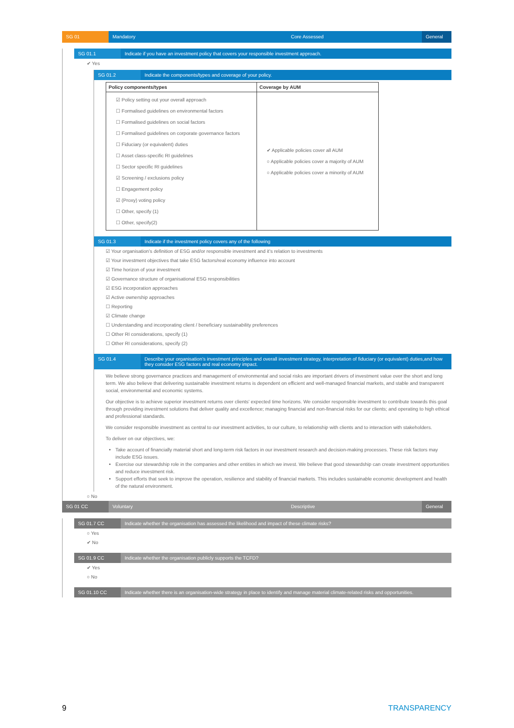SG 01 Mandatory Core Assessed General
SG 01.1 Indicate if you have an investment policy that covers your responsible investment approach.
✔ Yes
SG 01.2 Indicate the components/types and coverage of your policy.
| Policy components/types | Coverage by AUM |
| --- | --- |
| ☑ Policy setting out your overall approach ☐ Formalised guidelines on environmental factors ☐ Formalised guidelines on social factors ☐ Formalised guidelines on corporate governance factors ☐ Fiduciary (or equivalent) duties ☐ Asset class-specific RI guidelines ☐ Sector specific RI guidelines ☑ Screening / exclusions policy ☐ Engagement policy ☑ (Proxy) voting policy ☐ Other, specify (1) ☐ Other, specify(2) | ✔ Applicable policies cover all AUM ○ Applicable policies cover a majority of AUM ○ Applicable policies cover a minority of AUM |
SG 01.3 Indicate if the investment policy covers any of the following
☑ Your organisation’s definition of ESG and/or responsible investment and it’s relation to investments
☑ Your investment objectives that take ESG factors/real economy influence into account
☑ Time horizon of your investment
☑ Governance structure of organisational ESG responsibilities
☑ ESG incorporation approaches
☑ Active ownership approaches
☐ Reporting
☑ Climate change
☐ Understanding and incorporating client / beneficiary sustainability preferences
☐ Other RI considerations, specify (1)
☐ Other RI considerations, specify (2)
SG 01.4 Describe your organisation’s investment principles and overall investment strategy, interpretation of fiduciary (or equivalent) duties,and how they consider ESG factors and real economy impact.
We believe strong governance practices and management of environmental and social risks are important drivers of investment value over the short and long term. We also believe that delivering sustainable investment returns is dependent on efficient and well-managed financial markets, and stable and transparent social, environmental and economic systems.
Our objective is to achieve superior investment returns over clients' expected time horizons. We consider responsible investment to contribute towards this goal through providing investment solutions that deliver quality and excellence; managing financial and non-financial risks for our clients; and operating to high ethical and professional standards.
We consider responsible investment as central to our investment activities, to our culture, to relationship with clients and to interaction with stakeholders.
To deliver on our objectives, we:
Take account of financially material short and long-term risk factors in our investment research and decision-making processes. These risk factors may include ESG issues.
Exercise our stewardship role in the companies and other entities in which we invest. We believe that good stewardship can create investment opportunities and reduce investment risk.
Support efforts that seek to improve the operation, resilience and stability of financial markets. This includes sustainable economic development and health of the natural environment.
○ No
SG 01 CC Voluntary Descriptive General
SG 01.7 CC Indicate whether the organisation has assessed the likelihood and impact of these climate risks?
○ Yes
✔ No
SG 01.9 CC Indicate whether the organisation publicly supports the TCFD?
✔ Yes
○ No
SG 01.10 CC Indicate whether there is an organisation-wide strategy in place to identify and manage material climate-related risks and opportunities.
9 TRANSPARENCY